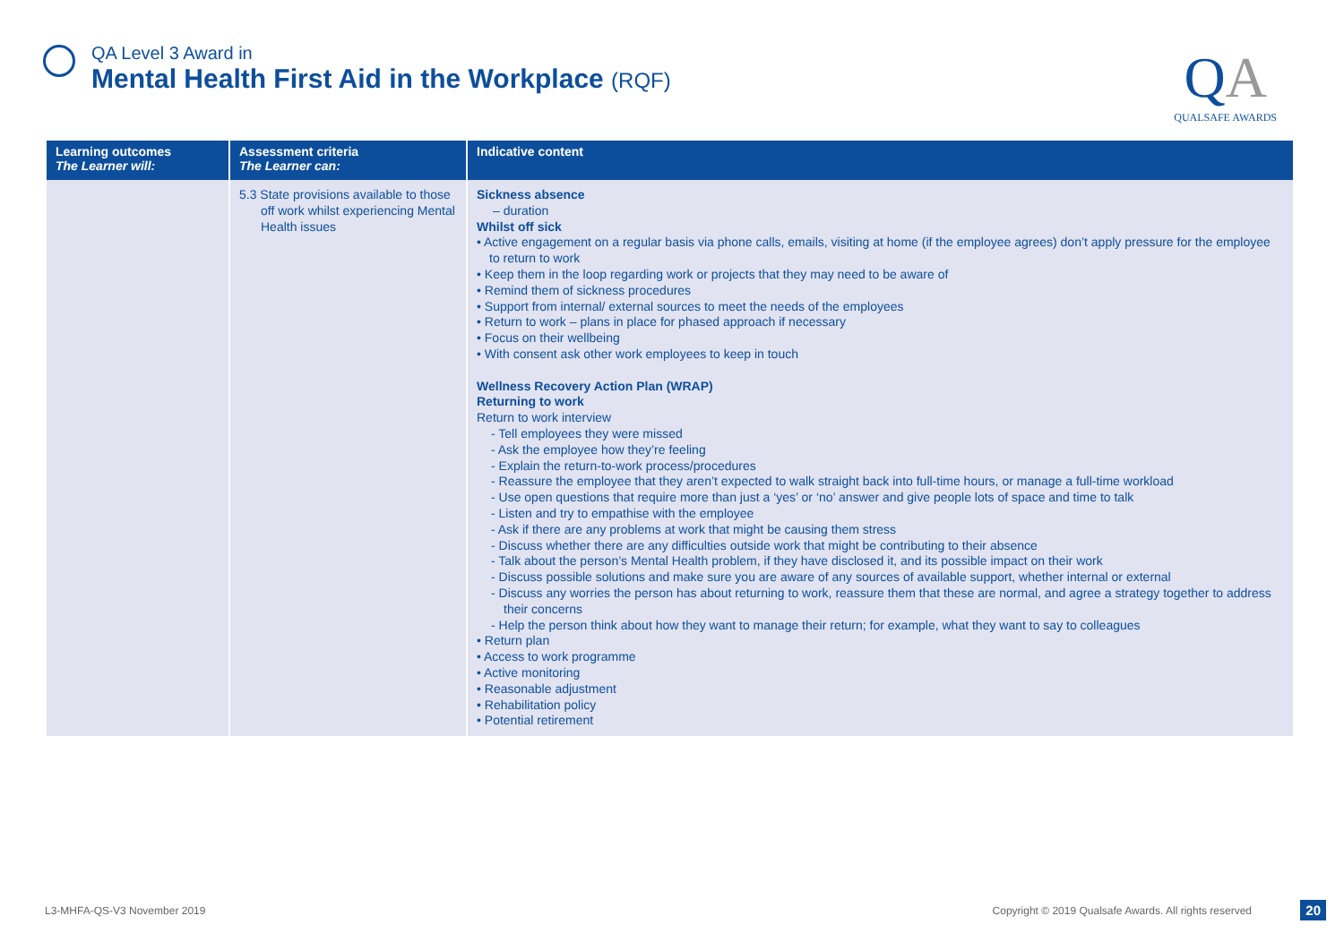QA Level 3 Award in
Mental Health First Aid in the Workplace (RQF)
QA
QUALSAFE AWARDS
| Learning outcomes The Learner will: | Assessment criteria The Learner can: | Indicative content |
| --- | --- | --- |
| | 5.3 State provisions available to those off work whilst experiencing Mental Health issues | Sickness absence – duration Whilst off sick • Active engagement on a regular basis via phone calls, emails, visiting at home (if the employee agrees) don’t apply pressure for the employee to return to work • Keep them in the loop regarding work or projects that they may need to be aware of • Remind them of sickness procedures • Support from internal/ external sources to meet the needs of the employees • Return to work – plans in place for phased approach if necessary • Focus on their wellbeing • With consent ask other work employees to keep in touch Wellness Recovery Action Plan (WRAP) Returning to work Return to work interview - Tell employees they were missed - Ask the employee how they’re feeling - Explain the return-to-work process/procedures - Reassure the employee that they aren’t expected to walk straight back into full-time hours, or manage a full-time workload - Use open questions that require more than just a ‘yes’ or ‘no’ answer and give people lots of space and time to talk - Listen and try to empathise with the employee - Ask if there are any problems at work that might be causing them stress - Discuss whether there are any difficulties outside work that might be contributing to their absence - Talk about the person’s Mental Health problem, if they have disclosed it, and its possible impact on their work - Discuss possible solutions and make sure you are aware of any sources of available support, whether internal or external - Discuss any worries the person has about returning to work, reassure them that these are normal, and agree a strategy together to address their concerns - Help the person think about how they want to manage their return; for example, what they want to say to colleagues • Return plan • Access to work programme • Active monitoring • Reasonable adjustment • Rehabilitation policy • Potential retirement |
L3-MHFA-QS-V3 November 2019
Copyright © 2019 Qualsafe Awards. All rights reserved
20